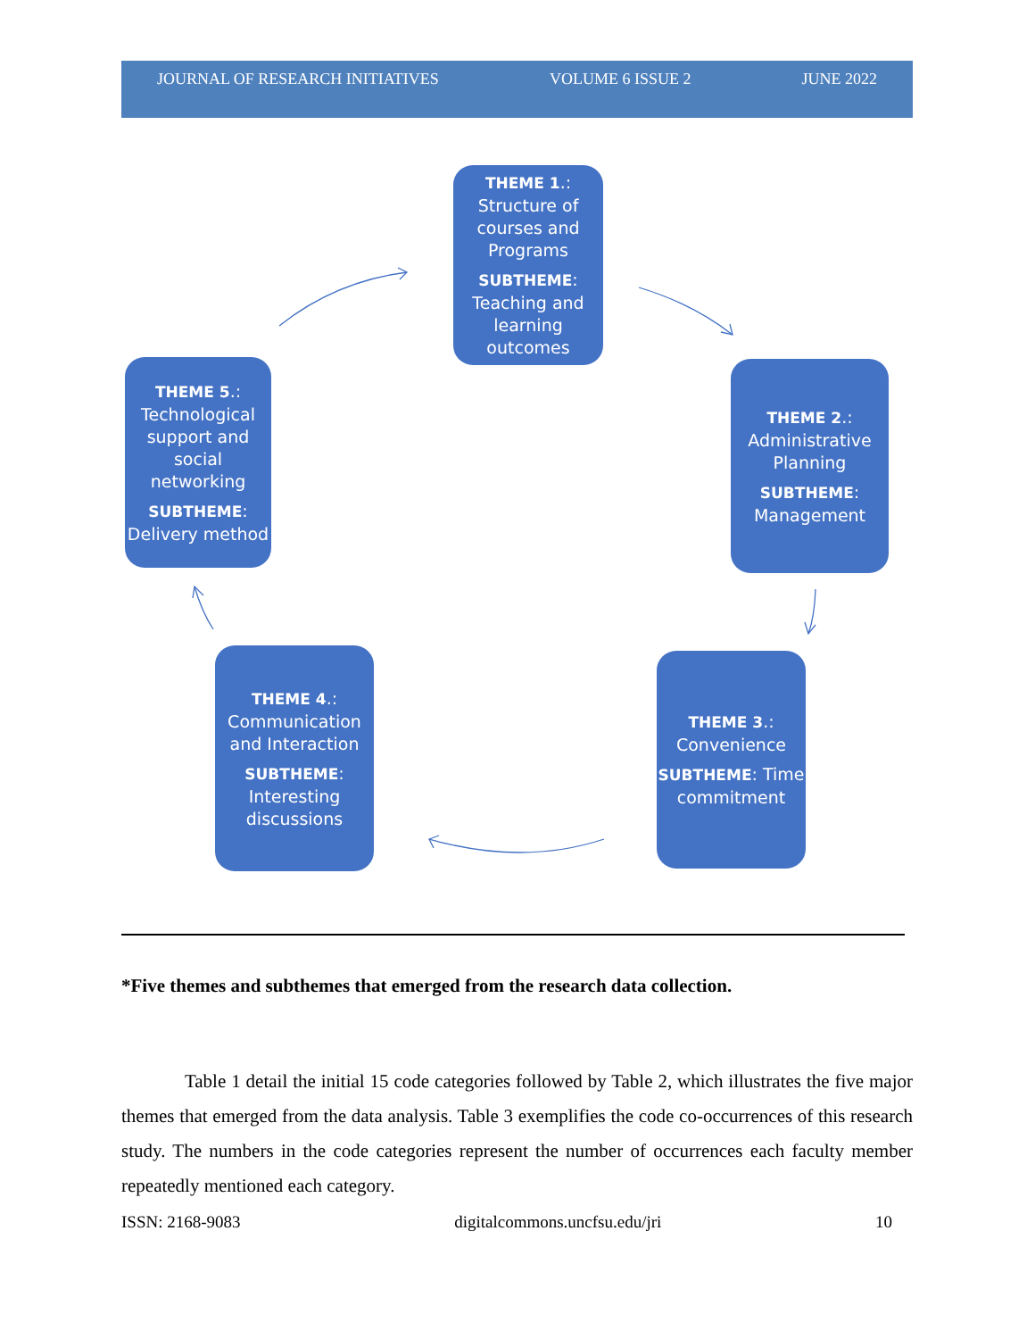JOURNAL OF RESEARCH INITIATIVES VOLUME 6 ISSUE 2 JUNE 2022
THEME 1.: Structure of courses and Programs
SUBTHEME: Teaching and learning outcomes
THEME 2.: Administrative Planning
SUBTHEME: Management
THEME 3.: Convenience
SUBTHEME: Time commitment
THEME 4.: Communication and Interaction
SUBTHEME: Interesting discussions
THEME 5.: Technological support and social networking
SUBTHEME: Delivery method
*Five themes and subthemes that emerged from the research data collection.
Table 1 detail the initial 15 code categories followed by Table 2, which illustrates the five major themes that emerged from the data analysis. Table 3 exemplifies the code co-occurrences of this research study. The numbers in the code categories represent the number of occurrences each faculty member repeatedly mentioned each category.
ISSN: 2168-9083 digitalcommons.uncfsu.edu/jri 10